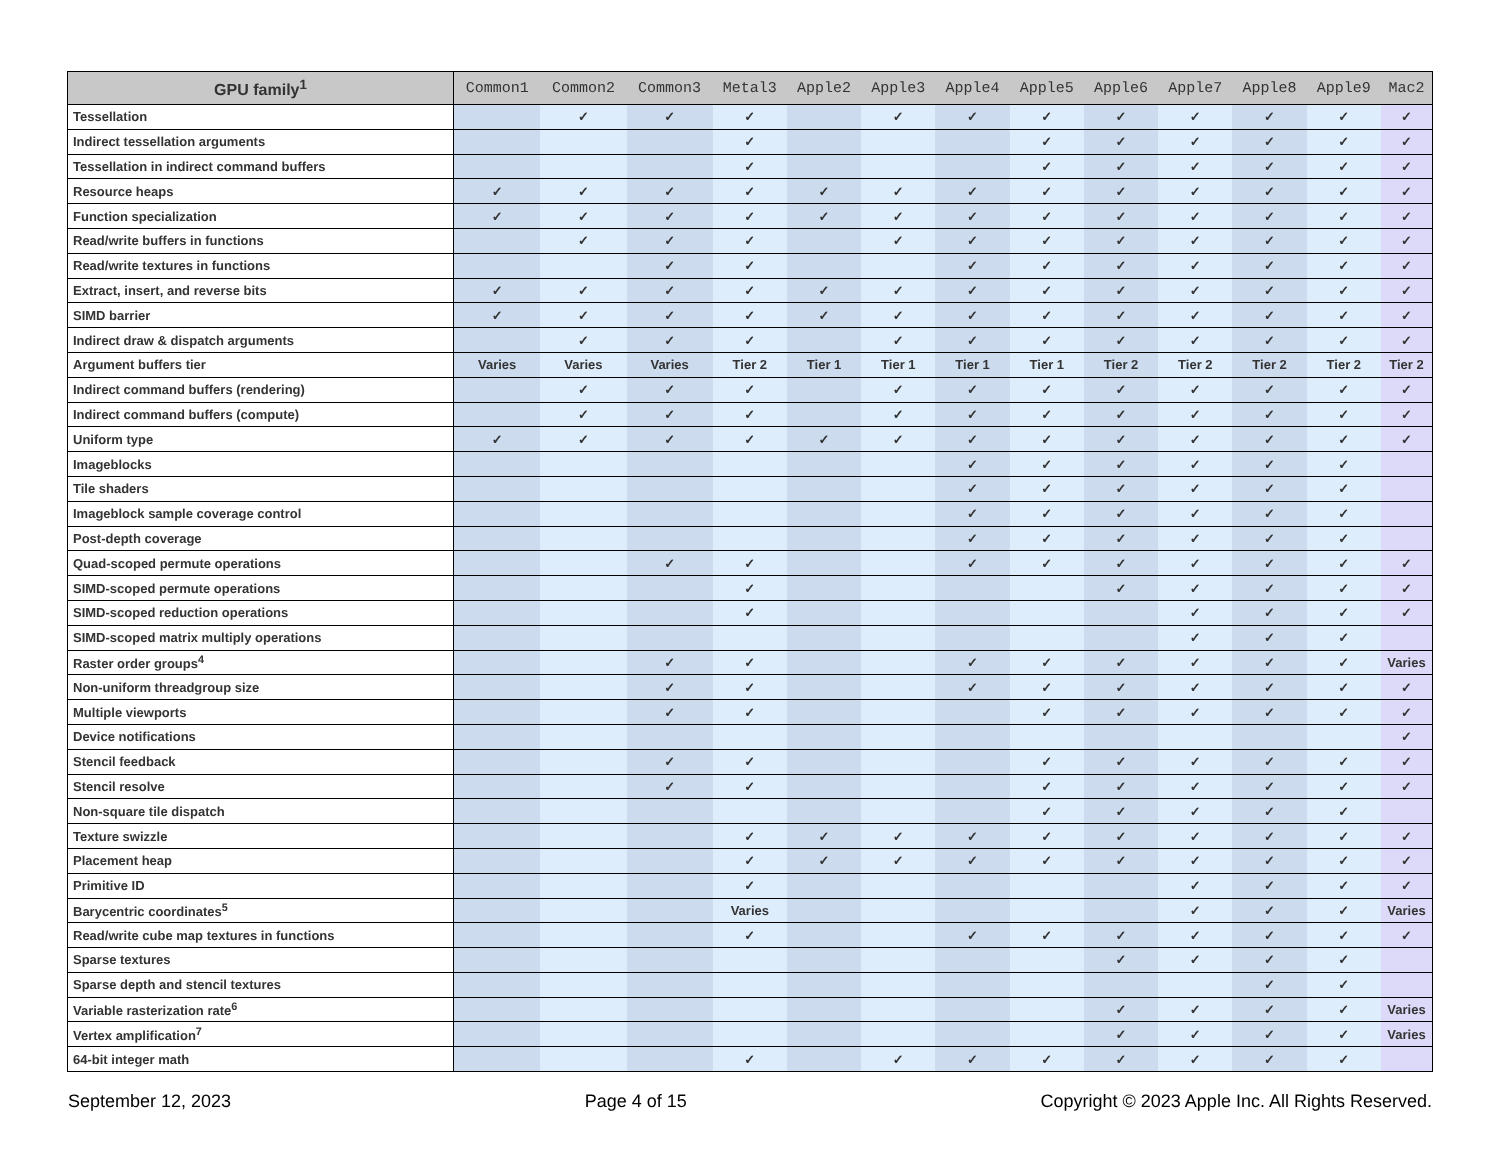| GPU family<sup>1</sup> | Common1 | Common2 | Common3 | Metal3 | Apple2 | Apple3 | Apple4 | Apple5 | Apple6 | Apple7 | Apple8 | Apple9 | Mac2 |
| --- | --- | --- | --- | --- | --- | --- | --- | --- | --- | --- | --- | --- | --- |
| Tessellation | | ✓ | ✓ | ✓ | | ✓ | ✓ | ✓ | ✓ | ✓ | ✓ | ✓ | ✓ |
| Indirect tessellation arguments | | | | ✓ | | | | ✓ | ✓ | ✓ | ✓ | ✓ | ✓ |
| Tessellation in indirect command buffers | | | | ✓ | | | | ✓ | ✓ | ✓ | ✓ | ✓ | ✓ |
| Resource heaps | ✓ | ✓ | ✓ | ✓ | ✓ | ✓ | ✓ | ✓ | ✓ | ✓ | ✓ | ✓ | ✓ |
| Function specialization | ✓ | ✓ | ✓ | ✓ | ✓ | ✓ | ✓ | ✓ | ✓ | ✓ | ✓ | ✓ | ✓ |
| Read/write buffers in functions | | ✓ | ✓ | ✓ | | ✓ | ✓ | ✓ | ✓ | ✓ | ✓ | ✓ | ✓ |
| Read/write textures in functions | | | ✓ | ✓ | | | ✓ | ✓ | ✓ | ✓ | ✓ | ✓ | ✓ |
| Extract, insert, and reverse bits | ✓ | ✓ | ✓ | ✓ | ✓ | ✓ | ✓ | ✓ | ✓ | ✓ | ✓ | ✓ | ✓ |
| SIMD barrier | ✓ | ✓ | ✓ | ✓ | ✓ | ✓ | ✓ | ✓ | ✓ | ✓ | ✓ | ✓ | ✓ |
| Indirect draw & dispatch arguments | | ✓ | ✓ | ✓ | | ✓ | ✓ | ✓ | ✓ | ✓ | ✓ | ✓ | ✓ |
| Argument buffers tier | Varies | Varies | Varies | Tier 2 | Tier 1 | Tier 1 | Tier 1 | Tier 1 | Tier 2 | Tier 2 | Tier 2 | Tier 2 | Tier 2 |
| Indirect command buffers (rendering) | | ✓ | ✓ | ✓ | | ✓ | ✓ | ✓ | ✓ | ✓ | ✓ | ✓ | ✓ |
| Indirect command buffers (compute) | | ✓ | ✓ | ✓ | | ✓ | ✓ | ✓ | ✓ | ✓ | ✓ | ✓ | ✓ |
| Uniform type | ✓ | ✓ | ✓ | ✓ | ✓ | ✓ | ✓ | ✓ | ✓ | ✓ | ✓ | ✓ | ✓ |
| Imageblocks | | | | | | | ✓ | ✓ | ✓ | ✓ | ✓ | ✓ | |
| Tile shaders | | | | | | | ✓ | ✓ | ✓ | ✓ | ✓ | ✓ | |
| Imageblock sample coverage control | | | | | | | ✓ | ✓ | ✓ | ✓ | ✓ | ✓ | |
| Post-depth coverage | | | | | | | ✓ | ✓ | ✓ | ✓ | ✓ | ✓ | |
| Quad-scoped permute operations | | | ✓ | ✓ | | | ✓ | ✓ | ✓ | ✓ | ✓ | ✓ | ✓ |
| SIMD-scoped permute operations | | | | ✓ | | | | | ✓ | ✓ | ✓ | ✓ | ✓ |
| SIMD-scoped reduction operations | | | | ✓ | | | | | | ✓ | ✓ | ✓ | ✓ |
| SIMD-scoped matrix multiply operations | | | | | | | | | | ✓ | ✓ | ✓ | |
| Raster order groups<sup>4</sup> | | | ✓ | ✓ | | | ✓ | ✓ | ✓ | ✓ | ✓ | ✓ | Varies |
| Non-uniform threadgroup size | | | ✓ | ✓ | | | ✓ | ✓ | ✓ | ✓ | ✓ | ✓ | ✓ |
| Multiple viewports | | | ✓ | ✓ | | | | ✓ | ✓ | ✓ | ✓ | ✓ | ✓ |
| Device notifications | | | | | | | | | | | | | ✓ |
| Stencil feedback | | | ✓ | ✓ | | | | ✓ | ✓ | ✓ | ✓ | ✓ | ✓ |
| Stencil resolve | | | ✓ | ✓ | | | | ✓ | ✓ | ✓ | ✓ | ✓ | ✓ |
| Non-square tile dispatch | | | | | | | | ✓ | ✓ | ✓ | ✓ | ✓ | |
| Texture swizzle | | | | ✓ | ✓ | ✓ | ✓ | ✓ | ✓ | ✓ | ✓ | ✓ | ✓ |
| Placement heap | | | | ✓ | ✓ | ✓ | ✓ | ✓ | ✓ | ✓ | ✓ | ✓ | ✓ |
| Primitive ID | | | | ✓ | | | | | | ✓ | ✓ | ✓ | ✓ |
| Barycentric coordinates<sup>5</sup> | | | | Varies | | | | | | ✓ | ✓ | ✓ | Varies |
| Read/write cube map textures in functions | | | | ✓ | | | ✓ | ✓ | ✓ | ✓ | ✓ | ✓ | ✓ |
| Sparse textures | | | | | | | | | ✓ | ✓ | ✓ | ✓ | |
| Sparse depth and stencil textures | | | | | | | | | | | ✓ | ✓ | |
| Variable rasterization rate<sup>6</sup> | | | | | | | | | ✓ | ✓ | ✓ | ✓ | Varies |
| Vertex amplification<sup>7</sup> | | | | | | | | | ✓ | ✓ | ✓ | ✓ | Varies |
| 64-bit integer math | | | | ✓ | | ✓ | ✓ | ✓ | ✓ | ✓ | ✓ | ✓ | |
September 12, 2023 Page 4 of 15 Copyright © 2023 Apple Inc. All Rights Reserved.